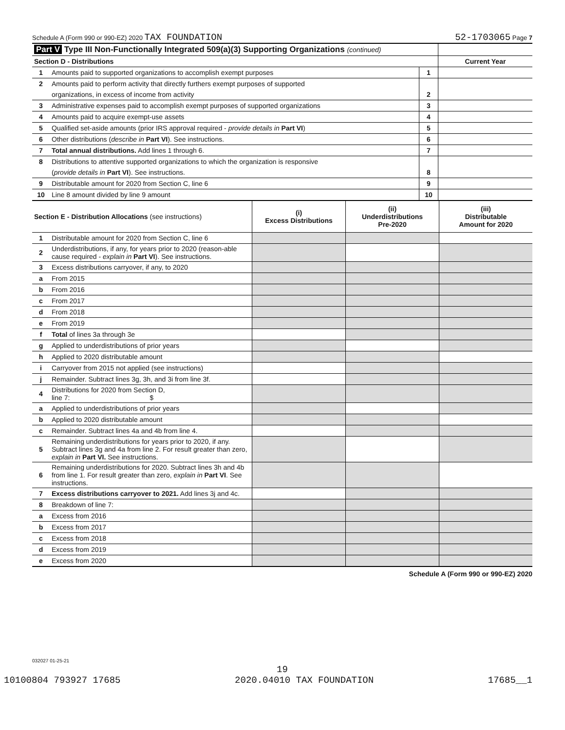Schedule A (Form 990 or 990-EZ) 2020 TAX FOUNDATION 52-1703065 Page 7
| Part V Type III Non-Functionally Integrated 509(a)(3) Supporting Organizations (continued) | | | |
| Section D - Distributions | | | Current Year |
| 1 | Amounts paid to supported organizations to accomplish exempt purposes | 1 | |
| 2 | Amounts paid to perform activity that directly furthers exempt purposes of supported | | |
| | organizations, in excess of income from activity | 2 | |
| 3 | Administrative expenses paid to accomplish exempt purposes of supported organizations | 3 | |
| 4 | Amounts paid to acquire exempt-use assets | 4 | |
| 5 | Qualified set-aside amounts (prior IRS approval required - provide details in Part VI ) | 5 | |
| 6 | Other distributions ( describe in Part VI ). See instructions. | 6 | |
| 7 | Total annual distributions. Add lines 1 through 6. | 7 | |
| 8 | Distributions to attentive supported organizations to which the organization is responsive | | |
| | ( provide details in Part VI ). See instructions. | 8 | |
| 9 | Distributable amount for 2020 from Section C, line 6 | 9 | |
| 10 | Line 8 amount divided by line 9 amount | 10 | |
| Section E - Distribution Allocations (see instructions) | | (i) Excess Distributions | (ii) Underdistributions Pre-2020 | (iii) Distributable Amount for 2020 |
| --- | --- | --- | --- | --- |
| 1 | Distributable amount for 2020 from Section C, line 6 | | | |
| 2 | Underdistributions, if any, for years prior to 2020 (reason-able cause required - explain in Part VI ). See instructions. | | | |
| 3 | Excess distributions carryover, if any, to 2020 | | | |
| a | From 2015 | | | |
| b | From 2016 | | | |
| c | From 2017 | | | |
| d | From 2018 | | | |
| e | From 2019 | | | |
| f | Total of lines 3a through 3e | | | |
| g | Applied to underdistributions of prior years | | | |
| h | Applied to 2020 distributable amount | | | |
| i | Carryover from 2015 not applied (see instructions) | | | |
| j | Remainder. Subtract lines 3g, 3h, and 3i from line 3f. | | | |
| 4 | Distributions for 2020 from Section D, line 7: $ | | | |
| a | Applied to underdistributions of prior years | | | |
| b | Applied to 2020 distributable amount | | | |
| c | Remainder. Subtract lines 4a and 4b from line 4. | | | |
| 5 | Remaining underdistributions for years prior to 2020, if any. Subtract lines 3g and 4a from line 2. For result greater than zero, explain in Part VI. See instructions. | | | |
| 6 | Remaining underdistributions for 2020. Subtract lines 3h and 4b from line 1. For result greater than zero, explain in Part VI . See instructions. | | | |
| 7 | Excess distributions carryover to 2021. Add lines 3j and 4c. | | | |
| 8 | Breakdown of line 7: | | | |
| a | Excess from 2016 | | | |
| b | Excess from 2017 | | | |
| c | Excess from 2018 | | | |
| d | Excess from 2019 | | | |
| e | Excess from 2020 | | | |
Schedule A (Form 990 or 990-EZ) 2020
032027 01-25-21
19
10100804 793927 17685 2020.04010 TAX FOUNDATION 17685__1